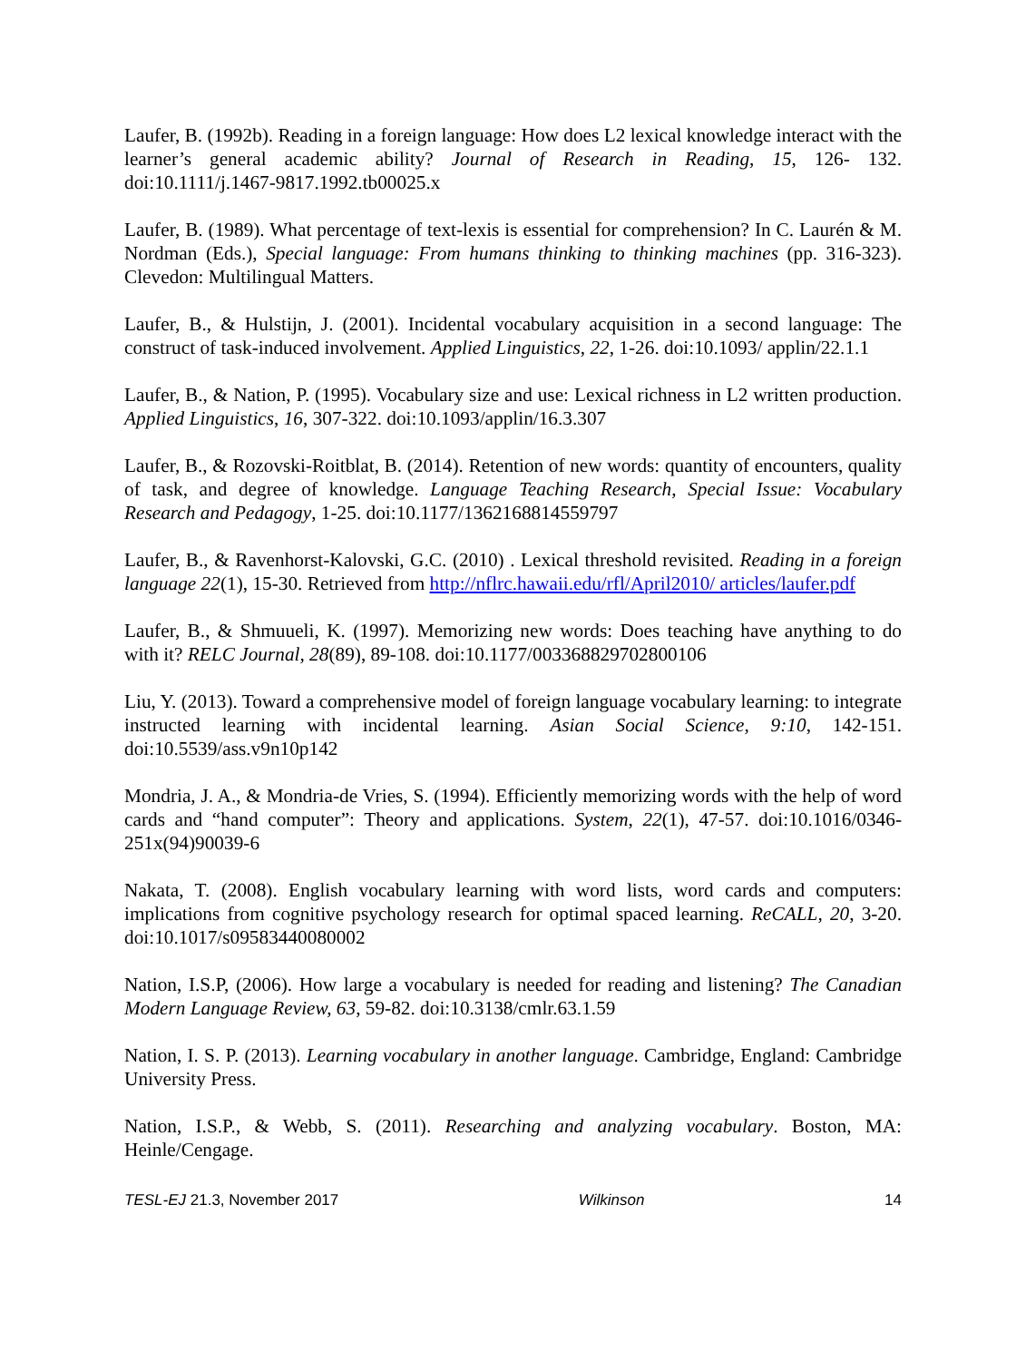Laufer, B. (1992b). Reading in a foreign language: How does L2 lexical knowledge interact with the learner’s general academic ability? Journal of Research in Reading, 15, 126- 132. doi:10.1111/j.1467-9817.1992.tb00025.x
Laufer, B. (1989). What percentage of text-lexis is essential for comprehension? In C. Laurén & M. Nordman (Eds.), Special language: From humans thinking to thinking machines (pp. 316-323). Clevedon: Multilingual Matters.
Laufer, B., & Hulstijn, J. (2001). Incidental vocabulary acquisition in a second language: The construct of task-induced involvement. Applied Linguistics, 22, 1-26. doi:10.1093/ applin/22.1.1
Laufer, B., & Nation, P. (1995). Vocabulary size and use: Lexical richness in L2 written production. Applied Linguistics, 16, 307-322. doi:10.1093/applin/16.3.307
Laufer, B., & Rozovski-Roitblat, B. (2014). Retention of new words: quantity of encounters, quality of task, and degree of knowledge. Language Teaching Research, Special Issue: Vocabulary Research and Pedagogy, 1-25. doi:10.1177/1362168814559797
Laufer, B., & Ravenhorst-Kalovski, G.C. (2010) . Lexical threshold revisited. Reading in a foreign language 22(1), 15-30. Retrieved from http://nflrc.hawaii.edu/rfl/April2010/ articles/laufer.pdf
Laufer, B., & Shmuueli, K. (1997). Memorizing new words: Does teaching have anything to do with it? RELC Journal, 28(89), 89-108. doi:10.1177/003368829702800106
Liu, Y. (2013). Toward a comprehensive model of foreign language vocabulary learning: to integrate instructed learning with incidental learning. Asian Social Science, 9:10, 142-151. doi:10.5539/ass.v9n10p142
Mondria, J. A., & Mondria-de Vries, S. (1994). Efficiently memorizing words with the help of word cards and “hand computer”: Theory and applications. System, 22(1), 47-57. doi:10.1016/0346-251x(94)90039-6
Nakata, T. (2008). English vocabulary learning with word lists, word cards and computers: implications from cognitive psychology research for optimal spaced learning. ReCALL, 20, 3-20. doi:10.1017/s09583440080002
Nation, I.S.P, (2006). How large a vocabulary is needed for reading and listening? The Canadian Modern Language Review, 63, 59-82. doi:10.3138/cmlr.63.1.59
Nation, I. S. P. (2013). Learning vocabulary in another language. Cambridge, England: Cambridge University Press.
Nation, I.S.P., & Webb, S. (2011). Researching and analyzing vocabulary. Boston, MA: Heinle/Cengage.
TESL-EJ 21.3, November 2017 Wilkinson 14